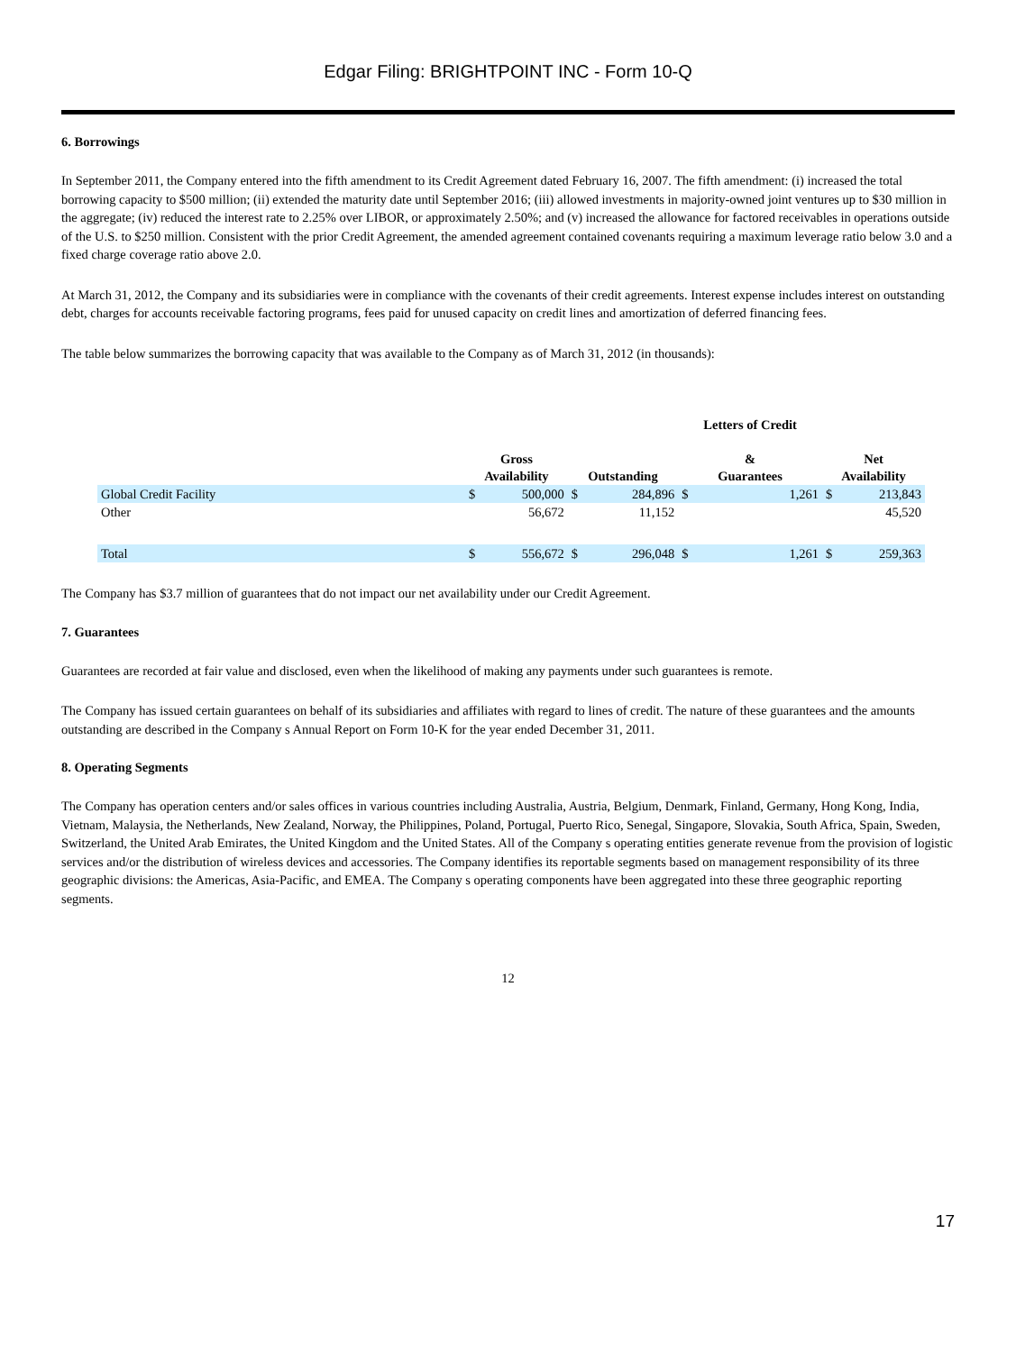Edgar Filing: BRIGHTPOINT INC - Form 10-Q
6. Borrowings
In September 2011, the Company entered into the fifth amendment to its Credit Agreement dated February 16, 2007. The fifth amendment: (i) increased the total borrowing capacity to $500 million; (ii) extended the maturity date until September 2016; (iii) allowed investments in majority-owned joint ventures up to $30 million in the aggregate; (iv) reduced the interest rate to 2.25% over LIBOR, or approximately 2.50%; and (v) increased the allowance for factored receivables in operations outside of the U.S. to $250 million. Consistent with the prior Credit Agreement, the amended agreement contained covenants requiring a maximum leverage ratio below 3.0 and a fixed charge coverage ratio above 2.0.
At March 31, 2012, the Company and its subsidiaries were in compliance with the covenants of their credit agreements. Interest expense includes interest on outstanding debt, charges for accounts receivable factoring programs, fees paid for unused capacity on credit lines and amortization of deferred financing fees.
The table below summarizes the borrowing capacity that was available to the Company as of March 31, 2012 (in thousands):
| | Gross Availability | | Outstanding | | Letters of Credit & Guarantees | | Net Availability | |
| --- | --- | --- | --- | --- | --- | --- | --- | --- |
| Global Credit Facility | $ | 500,000 | $ | 284,896 | $ | 1,261 | $ | 213,843 |
| Other | | 56,672 | | 11,152 | | | | 45,520 |
| Total | $ | 556,672 | $ | 296,048 | $ | 1,261 | $ | 259,363 |
The Company has $3.7 million of guarantees that do not impact our net availability under our Credit Agreement.
7. Guarantees
Guarantees are recorded at fair value and disclosed, even when the likelihood of making any payments under such guarantees is remote.
The Company has issued certain guarantees on behalf of its subsidiaries and affiliates with regard to lines of credit. The nature of these guarantees and the amounts outstanding are described in the Company s Annual Report on Form 10-K for the year ended December 31, 2011.
8. Operating Segments
The Company has operation centers and/or sales offices in various countries including Australia, Austria, Belgium, Denmark, Finland, Germany, Hong Kong, India, Vietnam, Malaysia, the Netherlands, New Zealand, Norway, the Philippines, Poland, Portugal, Puerto Rico, Senegal, Singapore, Slovakia, South Africa, Spain, Sweden, Switzerland, the United Arab Emirates, the United Kingdom and the United States. All of the Company s operating entities generate revenue from the provision of logistic services and/or the distribution of wireless devices and accessories. The Company identifies its reportable segments based on management responsibility of its three geographic divisions: the Americas, Asia-Pacific, and EMEA. The Company s operating components have been aggregated into these three geographic reporting segments.
12
17